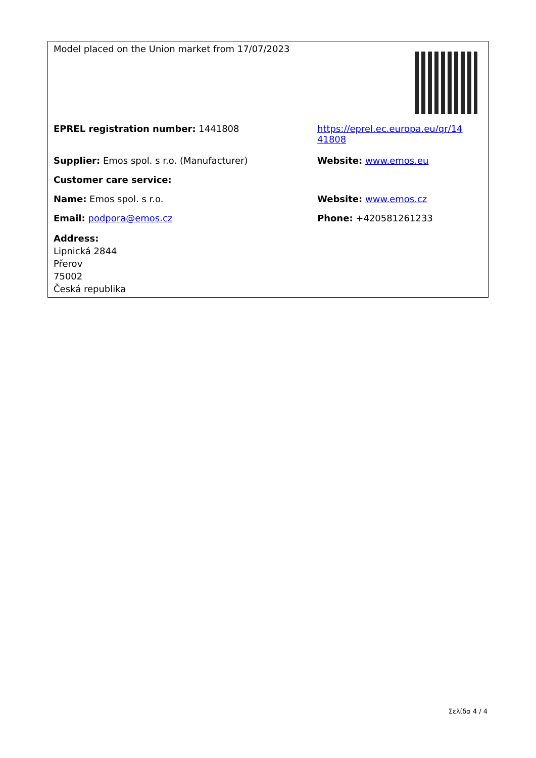| Model placed on the Union market from 17/07/2023 | |
| EPREL registration number: 1441808 | https://eprel.ec.europa.eu/qr/14 41808 |
| Supplier: Emos spol. s r.o. (Manufacturer) | Website: www.emos.eu |
| Customer care service: | |
| Name: Emos spol. s r.o. | Website: www.emos.cz |
| Email: podpora@emos.cz | Phone: +420581261233 |
| Address: Lipnická 2844 Přerov 75002 Česká republika | |
Σελίδα 4 / 4